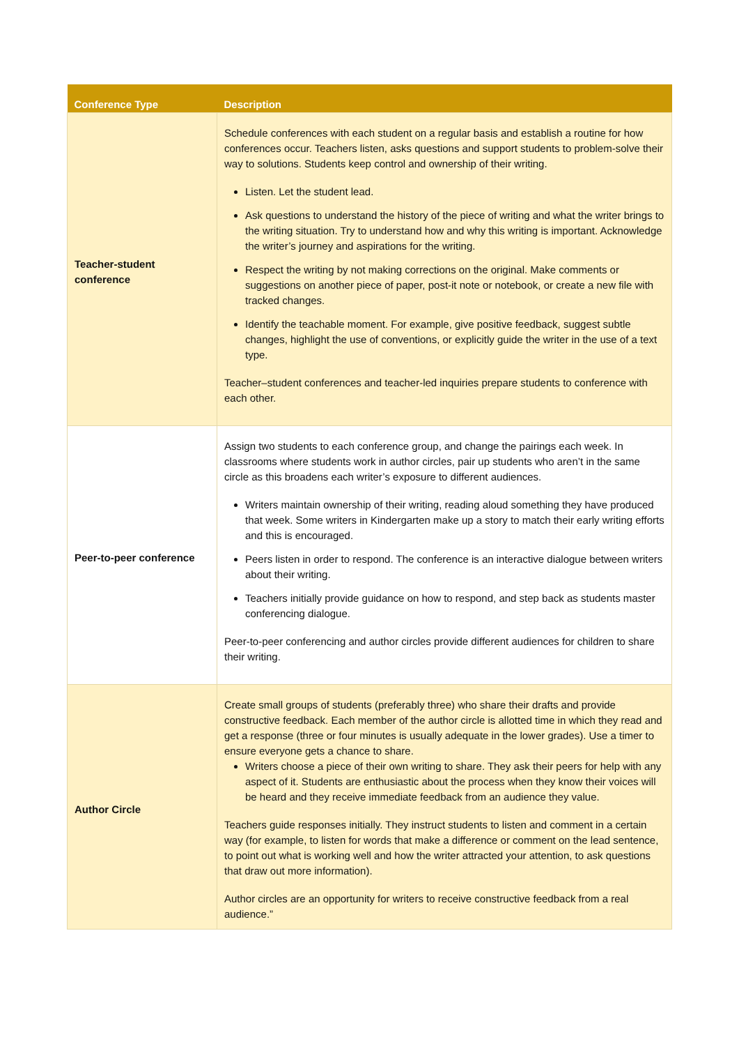| Conference Type | Description |
| --- | --- |
| Teacher-student conference | Schedule conferences with each student on a regular basis and establish a routine for how conferences occur. Teachers listen, asks questions and support students to problem-solve their way to solutions. Students keep control and ownership of their writing. Listen. Let the student lead. Ask questions to understand the history of the piece of writing and what the writer brings to the writing situation. Try to understand how and why this writing is important. Acknowledge the writer’s journey and aspirations for the writing. Respect the writing by not making corrections on the original. Make comments or suggestions on another piece of paper, post-it note or notebook, or create a new file with tracked changes. Identify the teachable moment. For example, give positive feedback, suggest subtle changes, highlight the use of conventions, or explicitly guide the writer in the use of a text type. Teacher–student conferences and teacher-led inquiries prepare students to conference with each other. |
| Peer-to-peer conference | Assign two students to each conference group, and change the pairings each week. In classrooms where students work in author circles, pair up students who aren’t in the same circle as this broadens each writer’s exposure to different audiences. Writers maintain ownership of their writing, reading aloud something they have produced that week. Some writers in Kindergarten make up a story to match their early writing efforts and this is encouraged. Peers listen in order to respond. The conference is an interactive dialogue between writers about their writing. Teachers initially provide guidance on how to respond, and step back as students master conferencing dialogue. Peer-to-peer conferencing and author circles provide different audiences for children to share their writing. |
| Author Circle | Create small groups of students (preferably three) who share their drafts and provide constructive feedback. Each member of the author circle is allotted time in which they read and get a response (three or four minutes is usually adequate in the lower grades). Use a timer to ensure everyone gets a chance to share. Writers choose a piece of their own writing to share. They ask their peers for help with any aspect of it. Students are enthusiastic about the process when they know their voices will be heard and they receive immediate feedback from an audience they value. Teachers guide responses initially. They instruct students to listen and comment in a certain way (for example, to listen for words that make a difference or comment on the lead sentence, to point out what is working well and how the writer attracted your attention, to ask questions that draw out more information). Author circles are an opportunity for writers to receive constructive feedback from a real audience.” |